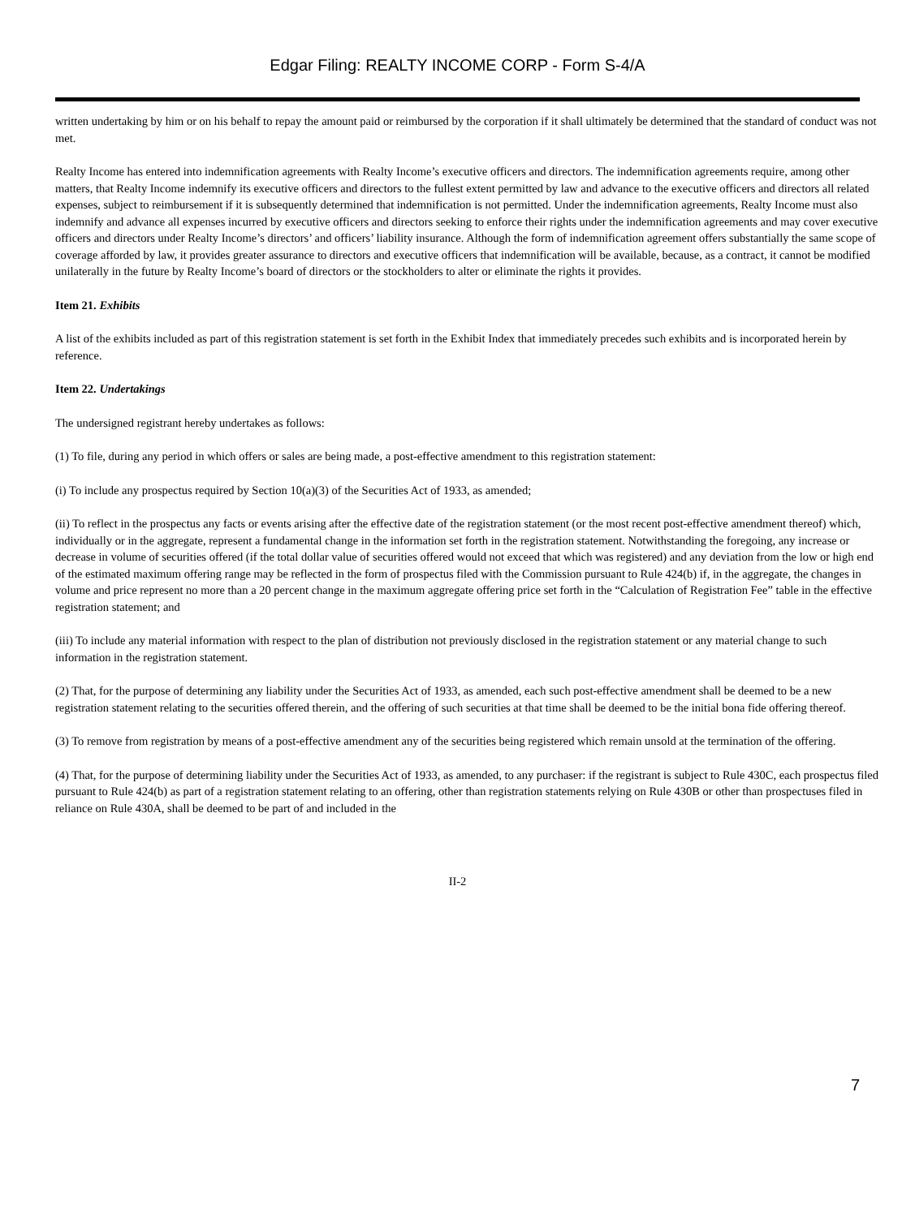Edgar Filing: REALTY INCOME CORP - Form S-4/A
written undertaking by him or on his behalf to repay the amount paid or reimbursed by the corporation if it shall ultimately be determined that the standard of conduct was not met.
Realty Income has entered into indemnification agreements with Realty Income’s executive officers and directors. The indemnification agreements require, among other matters, that Realty Income indemnify its executive officers and directors to the fullest extent permitted by law and advance to the executive officers and directors all related expenses, subject to reimbursement if it is subsequently determined that indemnification is not permitted. Under the indemnification agreements, Realty Income must also indemnify and advance all expenses incurred by executive officers and directors seeking to enforce their rights under the indemnification agreements and may cover executive officers and directors under Realty Income’s directors’ and officers’ liability insurance. Although the form of indemnification agreement offers substantially the same scope of coverage afforded by law, it provides greater assurance to directors and executive officers that indemnification will be available, because, as a contract, it cannot be modified unilaterally in the future by Realty Income’s board of directors or the stockholders to alter or eliminate the rights it provides.
Item 21. Exhibits
A list of the exhibits included as part of this registration statement is set forth in the Exhibit Index that immediately precedes such exhibits and is incorporated herein by reference.
Item 22. Undertakings
The undersigned registrant hereby undertakes as follows:
(1) To file, during any period in which offers or sales are being made, a post-effective amendment to this registration statement:
(i) To include any prospectus required by Section 10(a)(3) of the Securities Act of 1933, as amended;
(ii) To reflect in the prospectus any facts or events arising after the effective date of the registration statement (or the most recent post-effective amendment thereof) which, individually or in the aggregate, represent a fundamental change in the information set forth in the registration statement. Notwithstanding the foregoing, any increase or decrease in volume of securities offered (if the total dollar value of securities offered would not exceed that which was registered) and any deviation from the low or high end of the estimated maximum offering range may be reflected in the form of prospectus filed with the Commission pursuant to Rule 424(b) if, in the aggregate, the changes in volume and price represent no more than a 20 percent change in the maximum aggregate offering price set forth in the “Calculation of Registration Fee” table in the effective registration statement; and
(iii) To include any material information with respect to the plan of distribution not previously disclosed in the registration statement or any material change to such information in the registration statement.
(2) That, for the purpose of determining any liability under the Securities Act of 1933, as amended, each such post-effective amendment shall be deemed to be a new registration statement relating to the securities offered therein, and the offering of such securities at that time shall be deemed to be the initial bona fide offering thereof.
(3) To remove from registration by means of a post-effective amendment any of the securities being registered which remain unsold at the termination of the offering.
(4) That, for the purpose of determining liability under the Securities Act of 1933, as amended, to any purchaser: if the registrant is subject to Rule 430C, each prospectus filed pursuant to Rule 424(b) as part of a registration statement relating to an offering, other than registration statements relying on Rule 430B or other than prospectuses filed in reliance on Rule 430A, shall be deemed to be part of and included in the
II-2
7